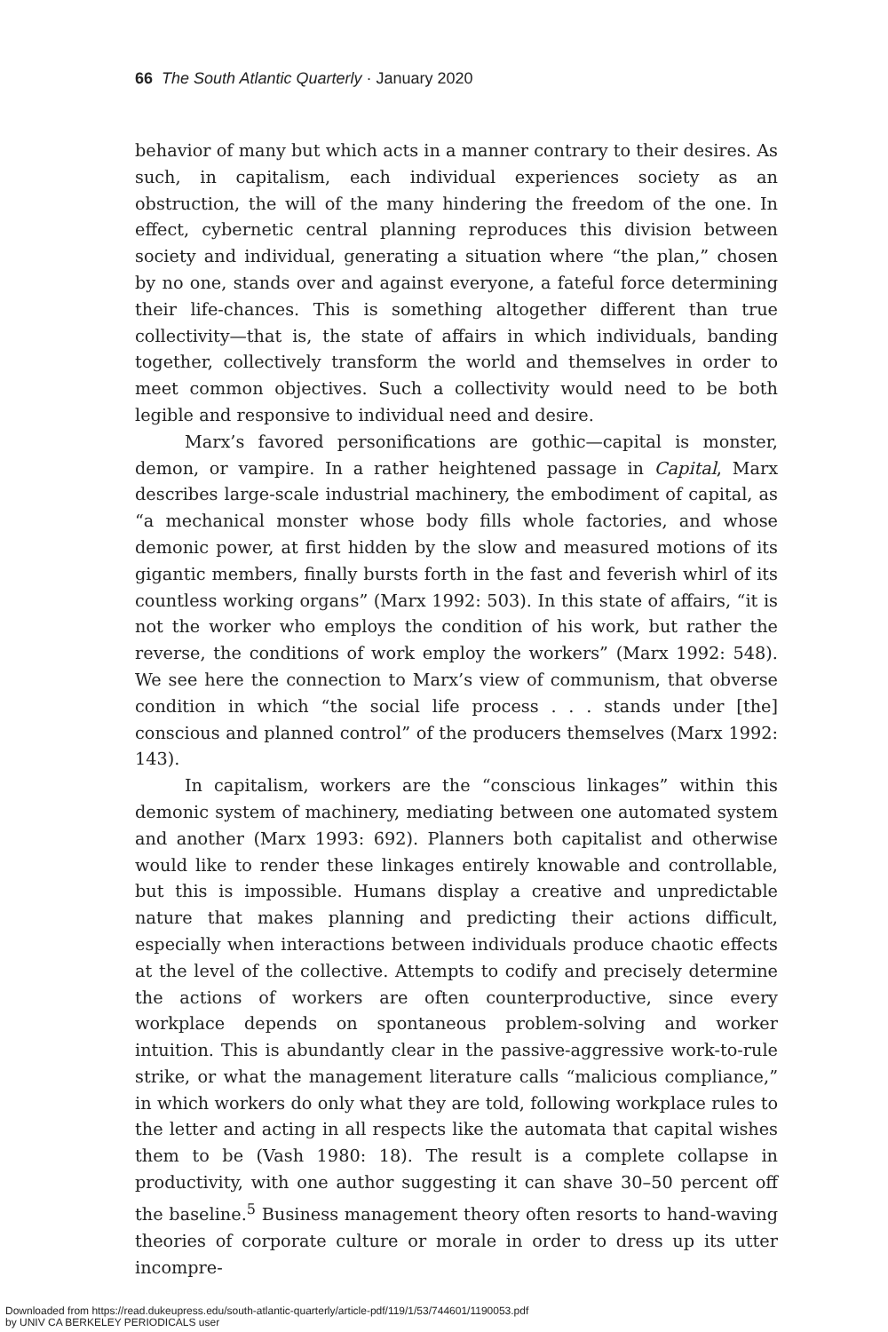66 The South Atlantic Quarterly · January 2020
behavior of many but which acts in a manner contrary to their desires. As such, in capitalism, each individual experiences society as an obstruction, the will of the many hindering the freedom of the one. In effect, cybernetic central planning reproduces this division between society and individual, generating a situation where “the plan,” chosen by no one, stands over and against everyone, a fateful force determining their life-chances. This is something altogether different than true collectivity—that is, the state of affairs in which individuals, banding together, collectively transform the world and themselves in order to meet common objectives. Such a collectivity would need to be both legible and responsive to individual need and desire.
Marx’s favored personifications are gothic—capital is monster, demon, or vampire. In a rather heightened passage in Capital, Marx describes large-scale industrial machinery, the embodiment of capital, as “a mechanical monster whose body fills whole factories, and whose demonic power, at first hidden by the slow and measured motions of its gigantic members, finally bursts forth in the fast and feverish whirl of its countless working organs” (Marx 1992: 503). In this state of affairs, “it is not the worker who employs the condition of his work, but rather the reverse, the conditions of work employ the workers” (Marx 1992: 548). We see here the connection to Marx’s view of communism, that obverse condition in which “the social life process . . . stands under [the] conscious and planned control” of the producers themselves (Marx 1992: 143).
In capitalism, workers are the “conscious linkages” within this demonic system of machinery, mediating between one automated system and another (Marx 1993: 692). Planners both capitalist and otherwise would like to render these linkages entirely knowable and controllable, but this is impossible. Humans display a creative and unpredictable nature that makes planning and predicting their actions difficult, especially when interactions between individuals produce chaotic effects at the level of the collective. Attempts to codify and precisely determine the actions of workers are often counterproductive, since every workplace depends on spontaneous problem-solving and worker intuition. This is abundantly clear in the passive-aggressive work-to-rule strike, or what the management literature calls “malicious compliance,” in which workers do only what they are told, following workplace rules to the letter and acting in all respects like the automata that capital wishes them to be (Vash 1980: 18). The result is a complete collapse in productivity, with one author suggesting it can shave 30–50 percent off the baseline.<sup>5</sup> Business management theory often resorts to hand-waving theories of corporate culture or morale in order to dress up its utter incompre-
Downloaded from https://read.dukeupress.edu/south-atlantic-quarterly/article-pdf/119/1/53/744601/1190053.pdf
by UNIV CA BERKELEY PERIODICALS user